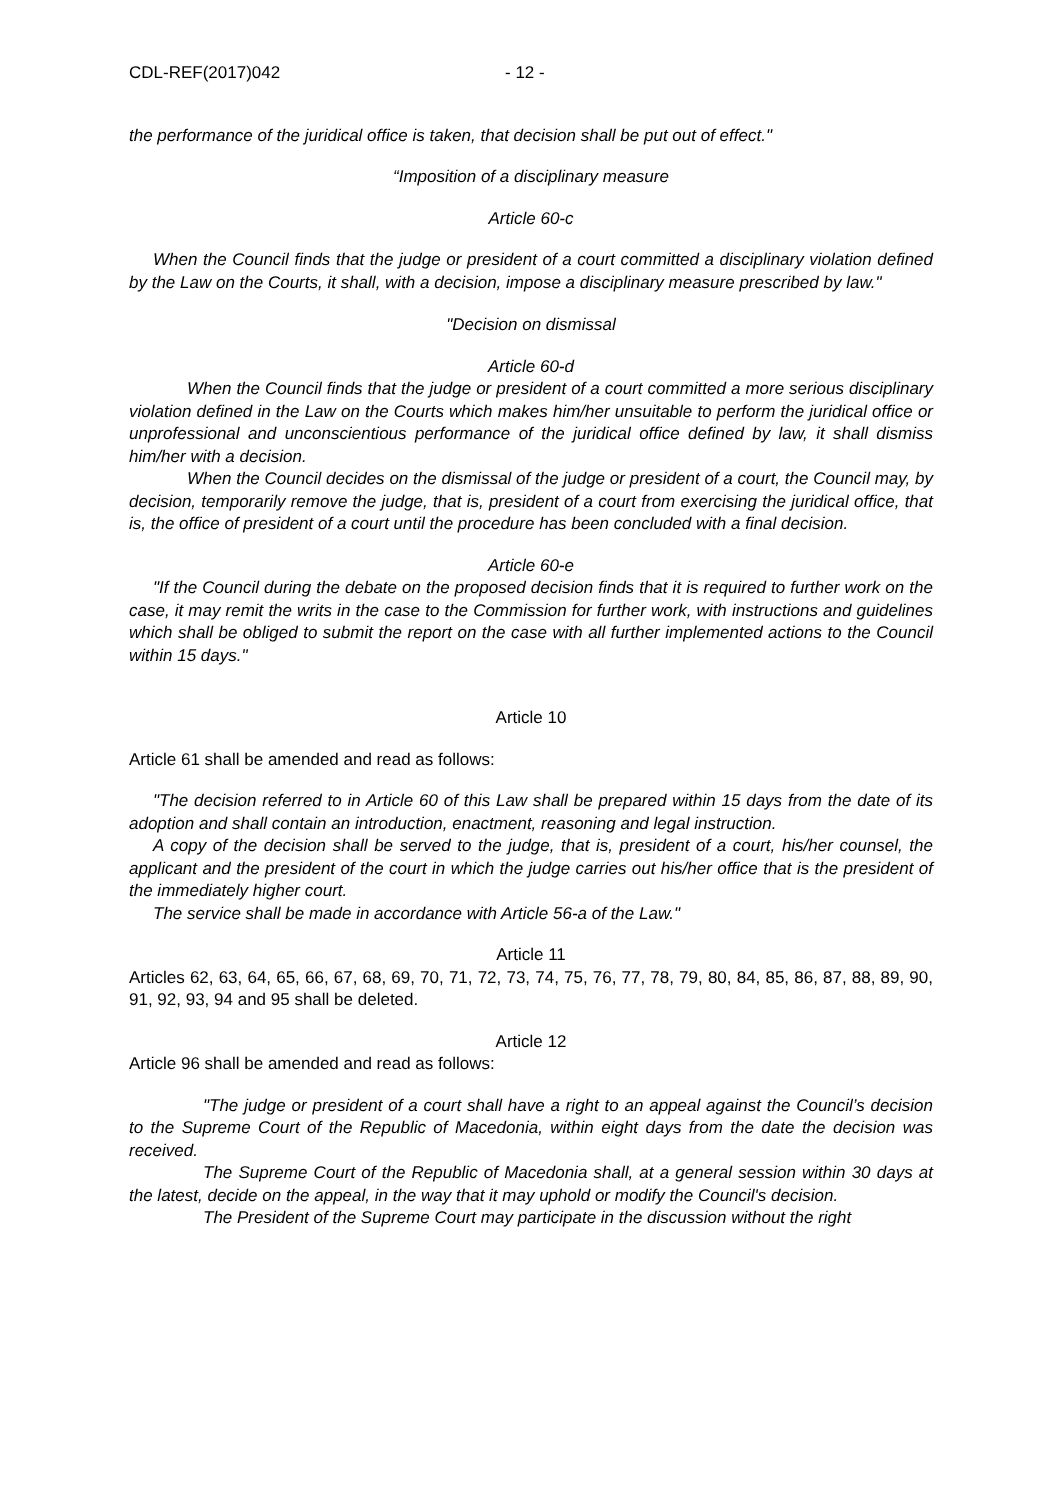CDL-REF(2017)042 - 12 -
the performance of the juridical office is taken, that decision shall be put out of effect."
“Imposition of a disciplinary measure
Article 60-c
When the Council finds that the judge or president of a court committed a disciplinary violation defined by the Law on the Courts, it shall, with a decision, impose a disciplinary measure prescribed by law."
"Decision on dismissal
Article 60-d
When the Council finds that the judge or president of a court committed a more serious disciplinary violation defined in the Law on the Courts which makes him/her unsuitable to perform the juridical office or unprofessional and unconscientious performance of the juridical office defined by law, it shall dismiss him/her with a decision.
When the Council decides on the dismissal of the judge or president of a court, the Council may, by decision, temporarily remove the judge, that is, president of a court from exercising the juridical office, that is, the office of president of a court until the procedure has been concluded with a final decision.
Article 60-e
"If the Council during the debate on the proposed decision finds that it is required to further work on the case, it may remit the writs in the case to the Commission for further work, with instructions and guidelines which shall be obliged to submit the report on the case with all further implemented actions to the Council within 15 days."
Article 10
Article 61 shall be amended and read as follows:
"The decision referred to in Article 60 of this Law shall be prepared within 15 days from the date of its adoption and shall contain an introduction, enactment, reasoning and legal instruction.
A copy of the decision shall be served to the judge, that is, president of a court, his/her counsel, the applicant and the president of the court in which the judge carries out his/her office that is the president of the immediately higher court.
The service shall be made in accordance with Article 56-a of the Law."
Article 11
Articles 62, 63, 64, 65, 66, 67, 68, 69, 70, 71, 72, 73, 74, 75, 76, 77, 78, 79, 80, 84, 85, 86, 87, 88, 89, 90, 91, 92, 93, 94 and 95 shall be deleted.
Article 12
Article 96 shall be amended and read as follows:
"The judge or president of a court shall have a right to an appeal against the Council’s decision to the Supreme Court of the Republic of Macedonia, within eight days from the date the decision was received.
The Supreme Court of the Republic of Macedonia shall, at a general session within 30 days at the latest, decide on the appeal, in the way that it may uphold or modify the Council's decision.
The President of the Supreme Court may participate in the discussion without the right